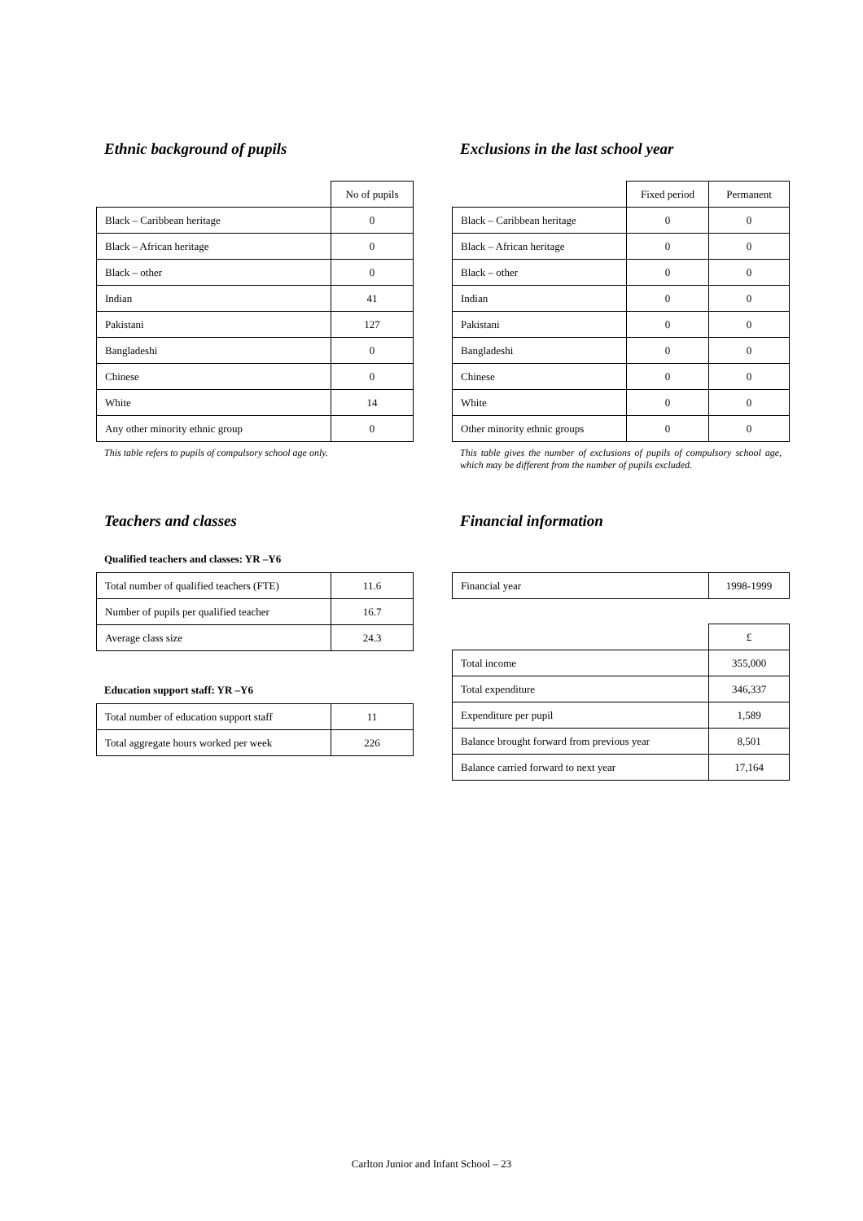Ethnic background of pupils
| | No of pupils |
| --- | --- |
| Black – Caribbean heritage | 0 |
| Black – African heritage | 0 |
| Black – other | 0 |
| Indian | 41 |
| Pakistani | 127 |
| Bangladeshi | 0 |
| Chinese | 0 |
| White | 14 |
| Any other minority ethnic group | 0 |
This table refers to pupils of compulsory school age only.
Exclusions in the last school year
| | Fixed period | Permanent |
| --- | --- | --- |
| Black – Caribbean heritage | 0 | 0 |
| Black – African heritage | 0 | 0 |
| Black – other | 0 | 0 |
| Indian | 0 | 0 |
| Pakistani | 0 | 0 |
| Bangladeshi | 0 | 0 |
| Chinese | 0 | 0 |
| White | 0 | 0 |
| Other minority ethnic groups | 0 | 0 |
This table gives the number of exclusions of pupils of compulsory school age, which may be different from the number of pupils excluded.
Teachers and classes
Qualified teachers and classes: YR –Y6
| Total number of qualified teachers (FTE) | 11.6 |
| Number of pupils per qualified teacher | 16.7 |
| Average class size | 24.3 |
Education support staff: YR –Y6
| Total number of education support staff | 11 |
| Total aggregate hours worked per week | 226 |
Financial information
| Financial year | 1998-1999 |
| | £ |
| --- | --- |
| Total income | 355,000 |
| Total expenditure | 346,337 |
| Expenditure per pupil | 1,589 |
| Balance brought forward from previous year | 8,501 |
| Balance carried forward to next year | 17,164 |
Carlton Junior and Infant School – 23